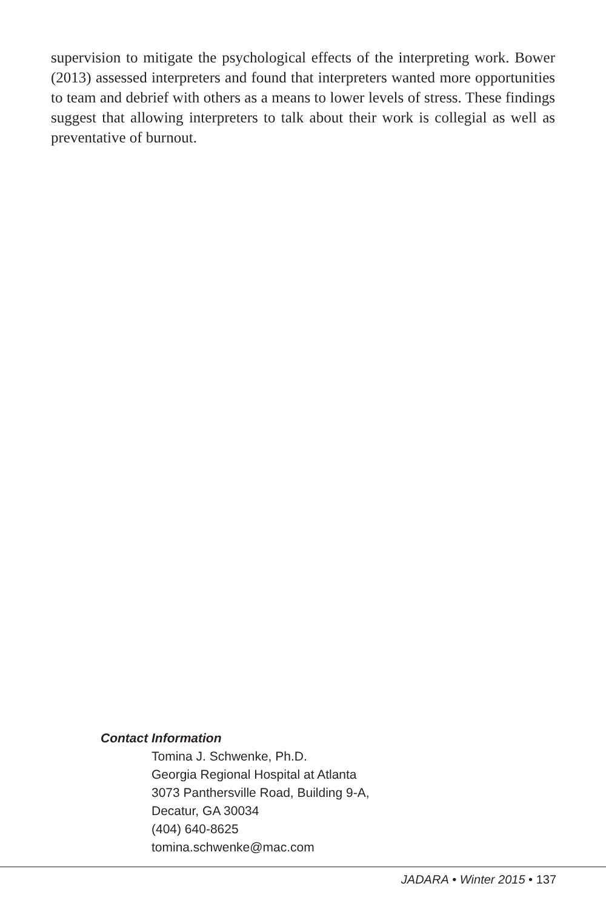supervision to mitigate the psychological effects of the interpreting work. Bower (2013) assessed interpreters and found that interpreters wanted more opportunities to team and debrief with others as a means to lower levels of stress. These findings suggest that allowing interpreters to talk about their work is collegial as well as preventative of burnout.
Contact Information
Tomina J. Schwenke, Ph.D.
Georgia Regional Hospital at Atlanta
3073 Panthersville Road, Building 9-A,
Decatur, GA 30034
(404) 640-8625
tomina.schwenke@mac.com
JADARA • Winter 2015 • 137